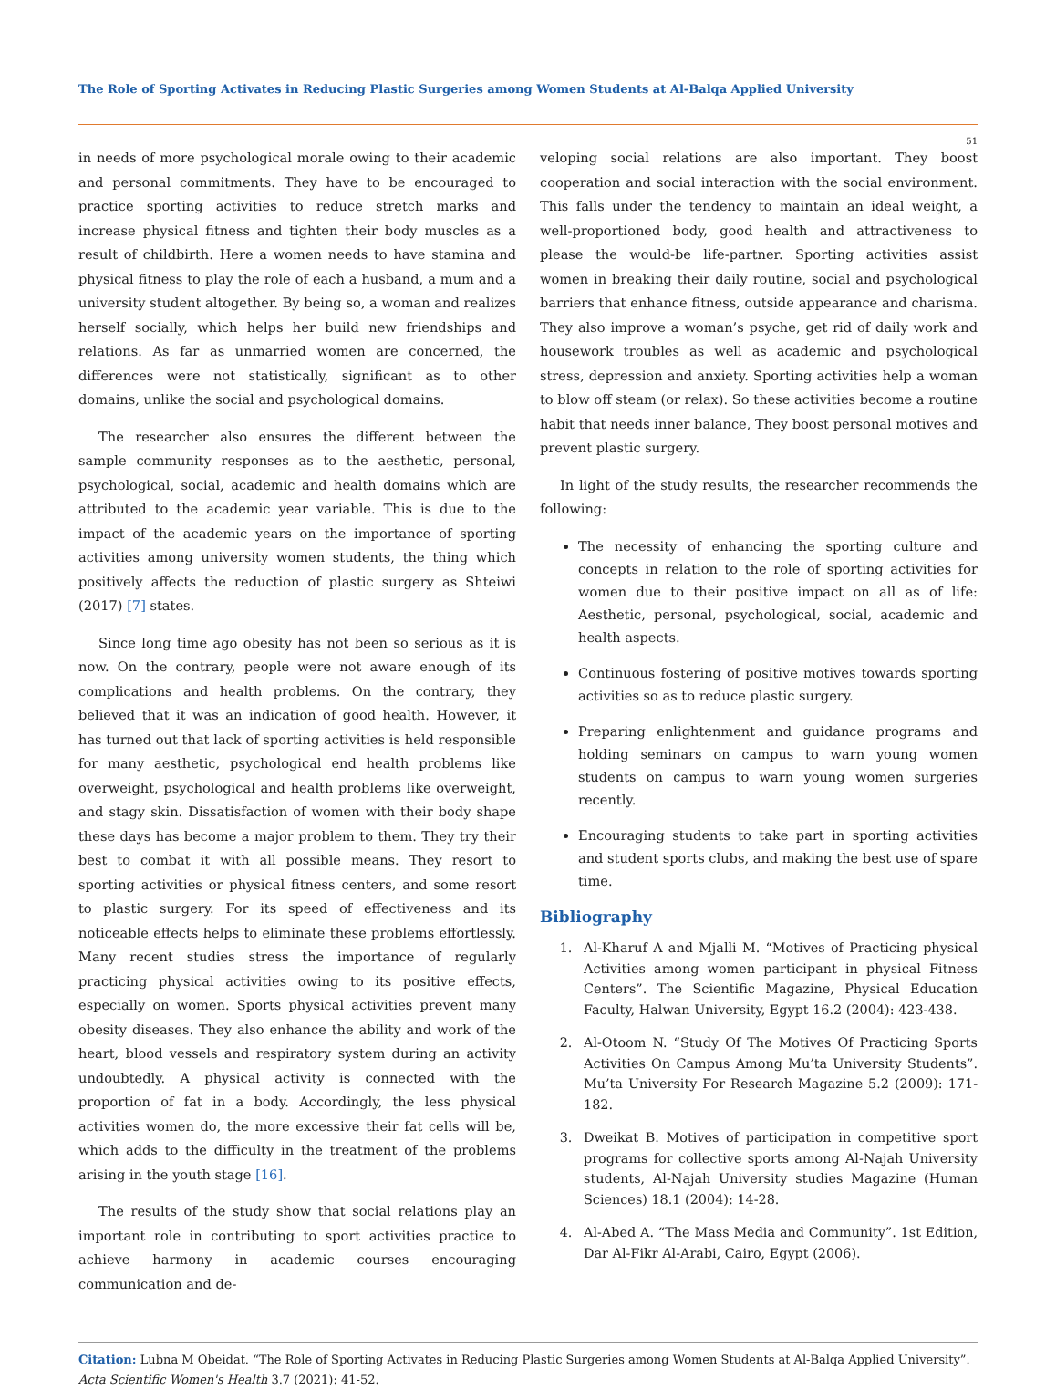The Role of Sporting Activates in Reducing Plastic Surgeries among Women Students at Al-Balqa Applied University
51
in needs of more psychological morale owing to their academic and personal commitments. They have to be encouraged to practice sporting activities to reduce stretch marks and increase physical fitness and tighten their body muscles as a result of childbirth. Here a women needs to have stamina and physical fitness to play the role of each a husband, a mum and a university student altogether. By being so, a woman and realizes herself socially, which helps her build new friendships and relations. As far as unmarried women are concerned, the differences were not statistically, significant as to other domains, unlike the social and psychological domains.
The researcher also ensures the different between the sample community responses as to the aesthetic, personal, psychological, social, academic and health domains which are attributed to the academic year variable. This is due to the impact of the academic years on the importance of sporting activities among university women students, the thing which positively affects the reduction of plastic surgery as Shteiwi (2017) [7] states.
Since long time ago obesity has not been so serious as it is now. On the contrary, people were not aware enough of its complications and health problems. On the contrary, they believed that it was an indication of good health. However, it has turned out that lack of sporting activities is held responsible for many aesthetic, psychological end health problems like overweight, psychological and health problems like overweight, and stagy skin. Dissatisfaction of women with their body shape these days has become a major problem to them. They try their best to combat it with all possible means. They resort to sporting activities or physical fitness centers, and some resort to plastic surgery. For its speed of effectiveness and its noticeable effects helps to eliminate these problems effortlessly. Many recent studies stress the importance of regularly practicing physical activities owing to its positive effects, especially on women. Sports physical activities prevent many obesity diseases. They also enhance the ability and work of the heart, blood vessels and respiratory system during an activity undoubtedly. A physical activity is connected with the proportion of fat in a body. Accordingly, the less physical activities women do, the more excessive their fat cells will be, which adds to the difficulty in the treatment of the problems arising in the youth stage [16].
The results of the study show that social relations play an important role in contributing to sport activities practice to achieve harmony in academic courses encouraging communication and de-
veloping social relations are also important. They boost cooperation and social interaction with the social environment. This falls under the tendency to maintain an ideal weight, a well-proportioned body, good health and attractiveness to please the would-be life-partner. Sporting activities assist women in breaking their daily routine, social and psychological barriers that enhance fitness, outside appearance and charisma. They also improve a woman’s psyche, get rid of daily work and housework troubles as well as academic and psychological stress, depression and anxiety. Sporting activities help a woman to blow off steam (or relax). So these activities become a routine habit that needs inner balance, They boost personal motives and prevent plastic surgery.
In light of the study results, the researcher recommends the following:
The necessity of enhancing the sporting culture and concepts in relation to the role of sporting activities for women due to their positive impact on all as of life: Aesthetic, personal, psychological, social, academic and health aspects.
Continuous fostering of positive motives towards sporting activities so as to reduce plastic surgery.
Preparing enlightenment and guidance programs and holding seminars on campus to warn young women students on campus to warn young women surgeries recently.
Encouraging students to take part in sporting activities and student sports clubs, and making the best use of spare time.
Bibliography
1. Al-Kharuf A and Mjalli M. “Motives of Practicing physical Activities among women participant in physical Fitness Centers”. The Scientific Magazine, Physical Education Faculty, Halwan University, Egypt 16.2 (2004): 423-438.
2. Al-Otoom N. “Study Of The Motives Of Practicing Sports Activities On Campus Among Mu’ta University Students”. Mu’ta University For Research Magazine 5.2 (2009): 171-182.
3. Dweikat B. Motives of participation in competitive sport programs for collective sports among Al-Najah University students, Al-Najah University studies Magazine (Human Sciences) 18.1 (2004): 14-28.
4. Al-Abed A. “The Mass Media and Community”. 1st Edition, Dar Al-Fikr Al-Arabi, Cairo, Egypt (2006).
Citation: Lubna M Obeidat. “The Role of Sporting Activates in Reducing Plastic Surgeries among Women Students at Al-Balqa Applied University”. Acta Scientific Women's Health 3.7 (2021): 41-52.